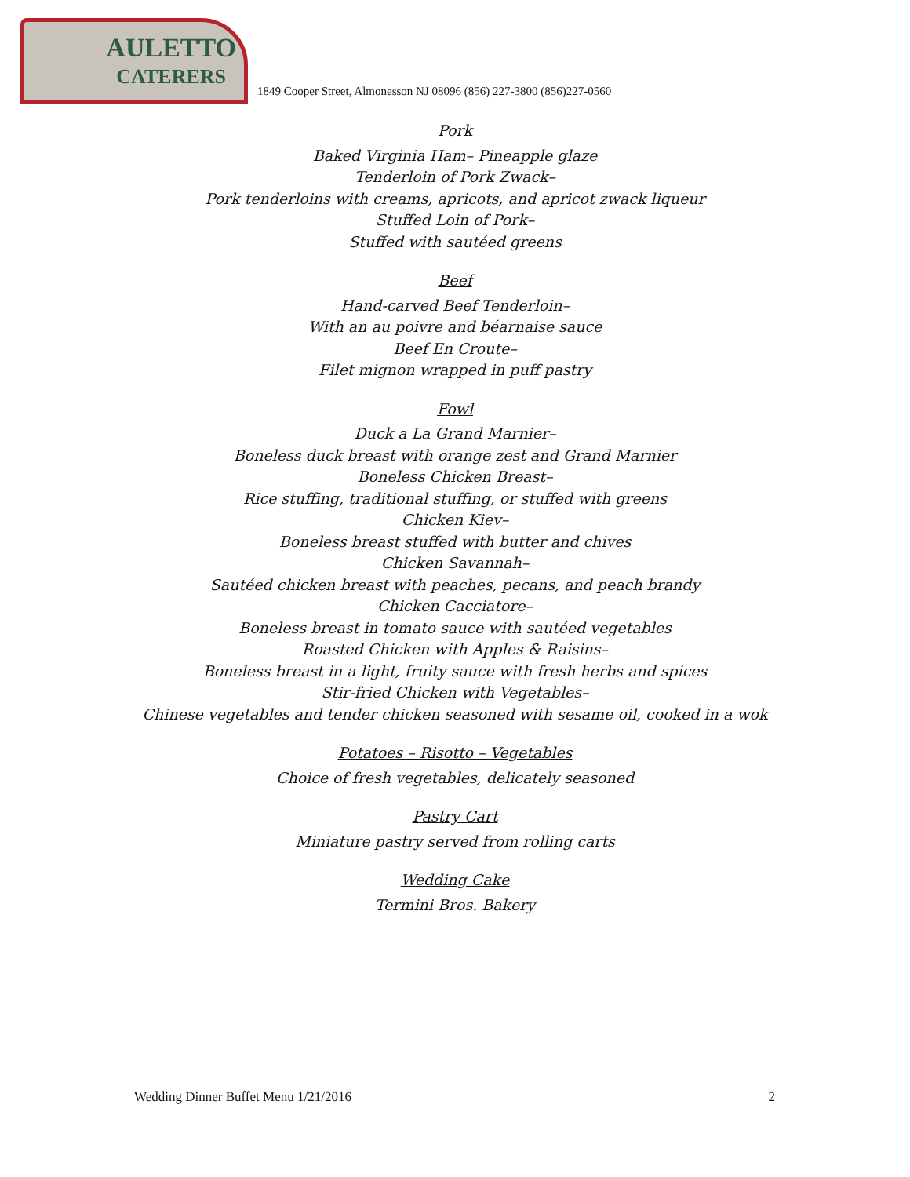AULETTO
CATERERS
1849 Cooper Street, Almonesson NJ 08096 (856) 227-3800 (856)227-0560
Pork
Baked Virginia Ham– Pineapple glaze
Tenderloin of Pork Zwack–
Pork tenderloins with creams, apricots, and apricot zwack liqueur
Stuffed Loin of Pork–
Stuffed with sautéed greens
Beef
Hand-carved Beef Tenderloin–
With an au poivre and béarnaise sauce
Beef En Croute–
Filet mignon wrapped in puff pastry
Fowl
Duck a La Grand Marnier–
Boneless duck breast with orange zest and Grand Marnier
Boneless Chicken Breast–
Rice stuffing, traditional stuffing, or stuffed with greens
Chicken Kiev–
Boneless breast stuffed with butter and chives
Chicken Savannah–
Sautéed chicken breast with peaches, pecans, and peach brandy
Chicken Cacciatore–
Boneless breast in tomato sauce with sautéed vegetables
Roasted Chicken with Apples & Raisins–
Boneless breast in a light, fruity sauce with fresh herbs and spices
Stir-fried Chicken with Vegetables–
Chinese vegetables and tender chicken seasoned with sesame oil, cooked in a wok
Potatoes – Risotto – Vegetables
Choice of fresh vegetables, delicately seasoned
Pastry Cart
Miniature pastry served from rolling carts
Wedding Cake
Termini Bros. Bakery
Wedding Dinner Buffet Menu 1/21/2016 2